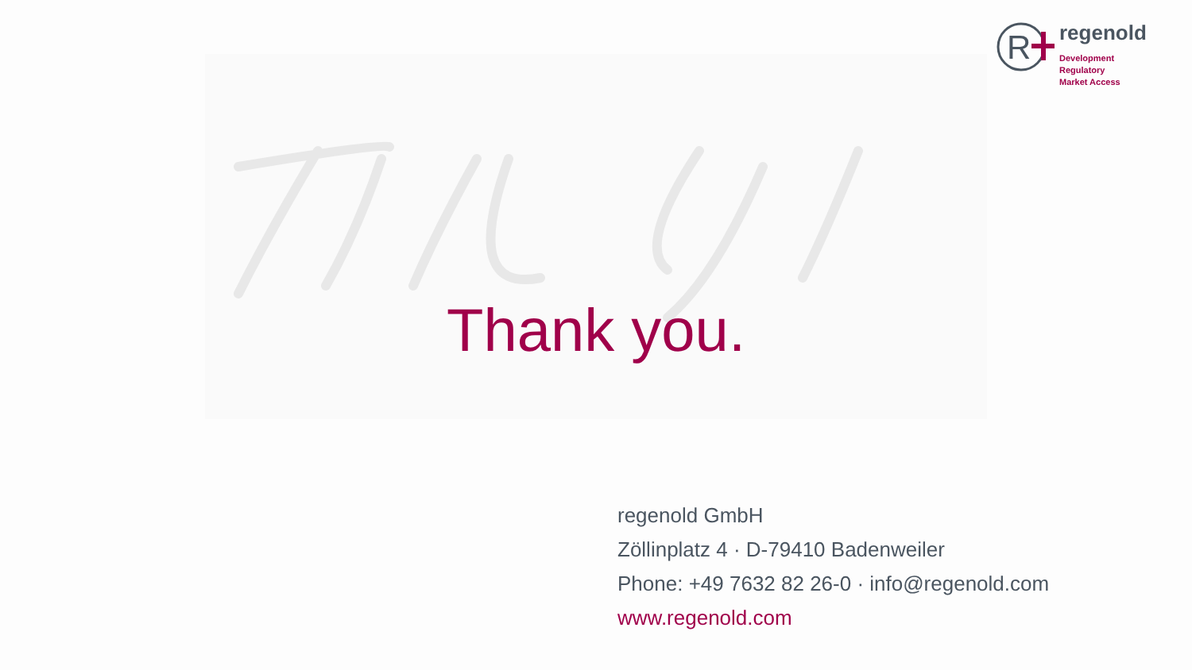R
regenold
Development
Regulatory
Market Access
Thank you.
regenold GmbH
Zöllinplatz 4 · D-79410 Badenweiler
Phone: +49 7632 82 26-0 · info@regenold.com
www.regenold.com